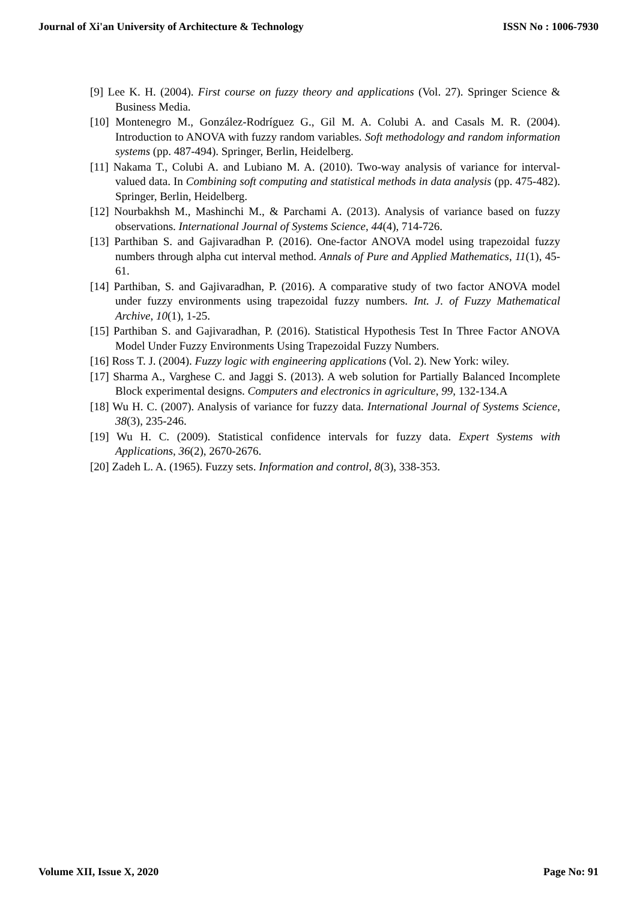Journal of Xi'an University of Architecture & Technology ISSN No : 1006-7930
[9] Lee K. H. (2004). First course on fuzzy theory and applications (Vol. 27). Springer Science & Business Media.
[10] Montenegro M., González-Rodríguez G., Gil M. A. Colubi A. and Casals M. R. (2004). Introduction to ANOVA with fuzzy random variables. Soft methodology and random information systems (pp. 487-494). Springer, Berlin, Heidelberg.
[11] Nakama T., Colubi A. and Lubiano M. A. (2010). Two-way analysis of variance for interval-valued data. In Combining soft computing and statistical methods in data analysis (pp. 475-482). Springer, Berlin, Heidelberg.
[12] Nourbakhsh M., Mashinchi M., & Parchami A. (2013). Analysis of variance based on fuzzy observations. International Journal of Systems Science, 44(4), 714-726.
[13] Parthiban S. and Gajivaradhan P. (2016). One-factor ANOVA model using trapezoidal fuzzy numbers through alpha cut interval method. Annals of Pure and Applied Mathematics, 11(1), 45-61.
[14] Parthiban, S. and Gajivaradhan, P. (2016). A comparative study of two factor ANOVA model under fuzzy environments using trapezoidal fuzzy numbers. Int. J. of Fuzzy Mathematical Archive, 10(1), 1-25.
[15] Parthiban S. and Gajivaradhan, P. (2016). Statistical Hypothesis Test In Three Factor ANOVA Model Under Fuzzy Environments Using Trapezoidal Fuzzy Numbers.
[16] Ross T. J. (2004). Fuzzy logic with engineering applications (Vol. 2). New York: wiley.
[17] Sharma A., Varghese C. and Jaggi S. (2013). A web solution for Partially Balanced Incomplete Block experimental designs. Computers and electronics in agriculture, 99, 132-134.A
[18] Wu H. C. (2007). Analysis of variance for fuzzy data. International Journal of Systems Science, 38(3), 235-246.
[19] Wu H. C. (2009). Statistical confidence intervals for fuzzy data. Expert Systems with Applications, 36(2), 2670-2676.
[20] Zadeh L. A. (1965). Fuzzy sets. Information and control, 8(3), 338-353.
Volume XII, Issue X, 2020 Page No: 91